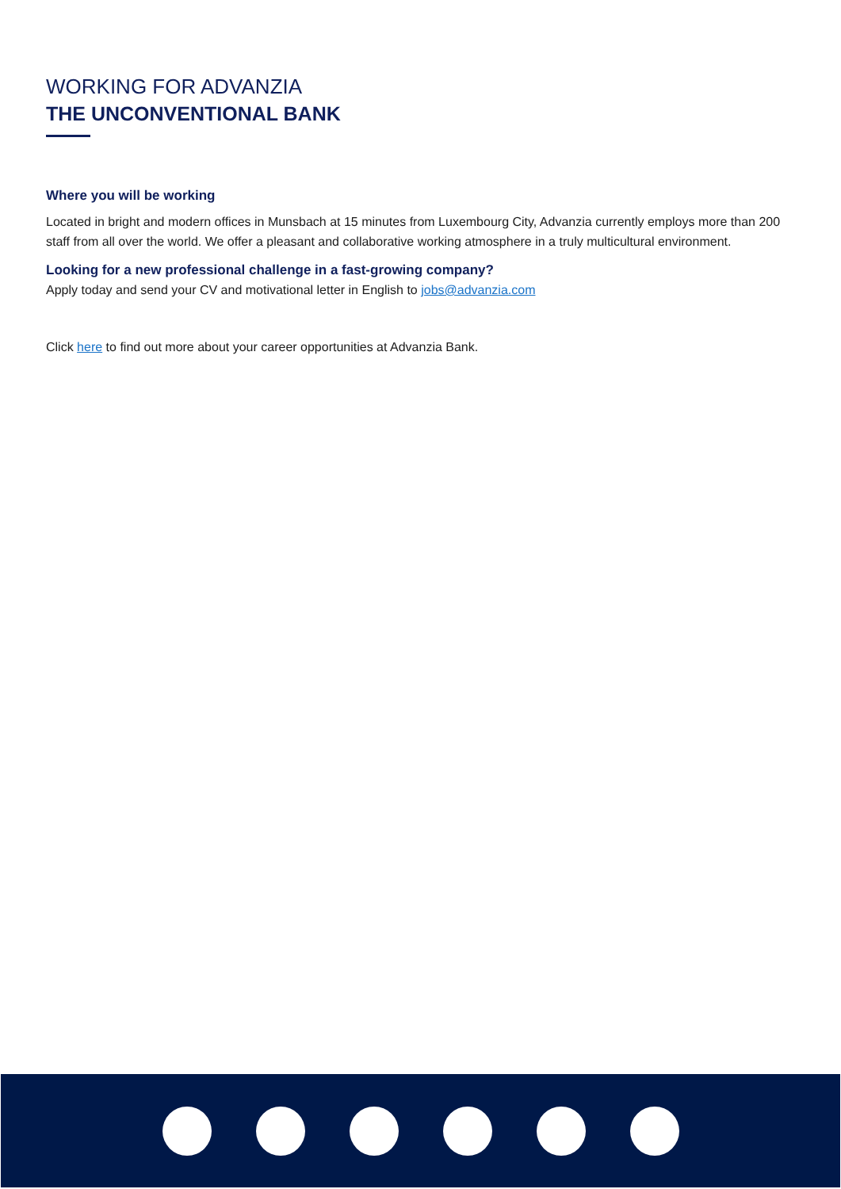WORKING FOR ADVANZIA
THE UNCONVENTIONAL BANK
Where you will be working
Located in bright and modern offices in Munsbach at 15 minutes from Luxembourg City, Advanzia currently employs more than 200 staff from all over the world. We offer a pleasant and collaborative working atmosphere in a truly multicultural environment.
Looking for a new professional challenge in a fast-growing company?
Apply today and send your CV and motivational letter in English to jobs@advanzia.com
Click here to find out more about your career opportunities at Advanzia Bank.